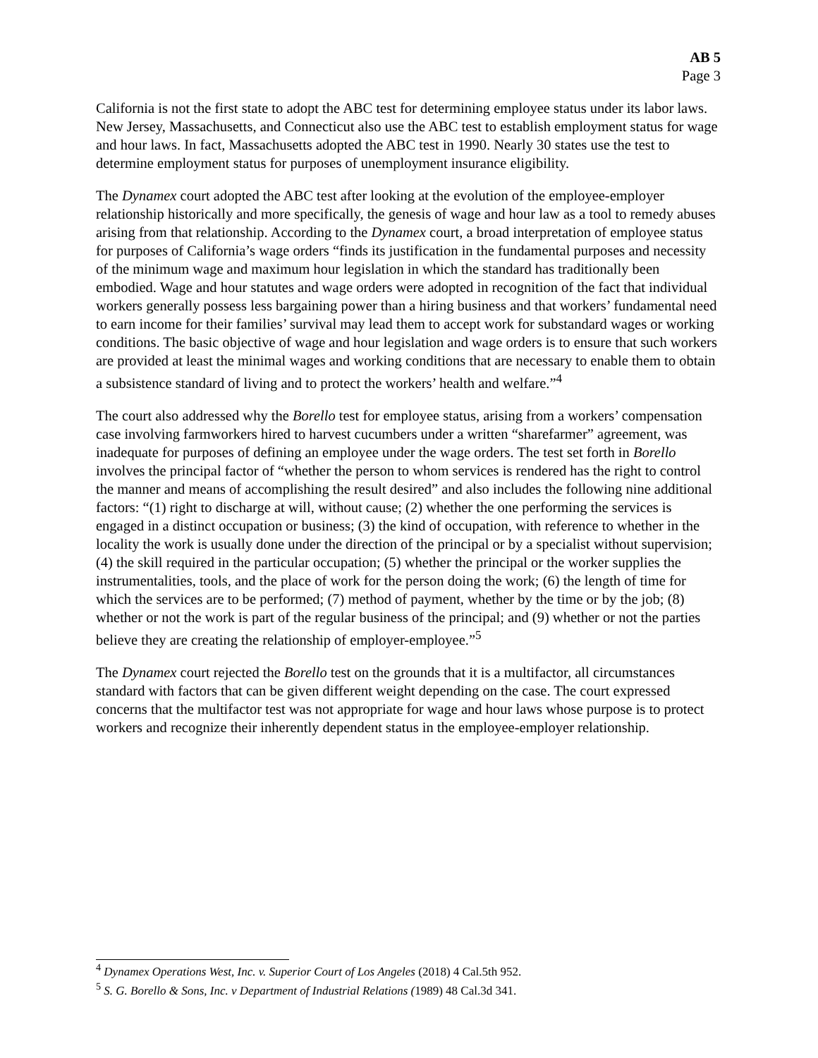AB 5
Page 3
California is not the first state to adopt the ABC test for determining employee status under its labor laws. New Jersey, Massachusetts, and Connecticut also use the ABC test to establish employment status for wage and hour laws. In fact, Massachusetts adopted the ABC test in 1990. Nearly 30 states use the test to determine employment status for purposes of unemployment insurance eligibility.
The Dynamex court adopted the ABC test after looking at the evolution of the employee-employer relationship historically and more specifically, the genesis of wage and hour law as a tool to remedy abuses arising from that relationship. According to the Dynamex court, a broad interpretation of employee status for purposes of California’s wage orders “finds its justification in the fundamental purposes and necessity of the minimum wage and maximum hour legislation in which the standard has traditionally been embodied. Wage and hour statutes and wage orders were adopted in recognition of the fact that individual workers generally possess less bargaining power than a hiring business and that workers’ fundamental need to earn income for their families’ survival may lead them to accept work for substandard wages or working conditions. The basic objective of wage and hour legislation and wage orders is to ensure that such workers are provided at least the minimal wages and working conditions that are necessary to enable them to obtain a subsistence standard of living and to protect the workers’ health and welfare.”<sup>4</sup>
The court also addressed why the Borello test for employee status, arising from a workers’ compensation case involving farmworkers hired to harvest cucumbers under a written “sharefarmer” agreement, was inadequate for purposes of defining an employee under the wage orders. The test set forth in Borello involves the principal factor of “whether the person to whom services is rendered has the right to control the manner and means of accomplishing the result desired” and also includes the following nine additional factors: “(1) right to discharge at will, without cause; (2) whether the one performing the services is engaged in a distinct occupation or business; (3) the kind of occupation, with reference to whether in the locality the work is usually done under the direction of the principal or by a specialist without supervision; (4) the skill required in the particular occupation; (5) whether the principal or the worker supplies the instrumentalities, tools, and the place of work for the person doing the work; (6) the length of time for which the services are to be performed; (7) method of payment, whether by the time or by the job; (8) whether or not the work is part of the regular business of the principal; and (9) whether or not the parties believe they are creating the relationship of employer-employee.”<sup>5</sup>
The Dynamex court rejected the Borello test on the grounds that it is a multifactor, all circumstances standard with factors that can be given different weight depending on the case. The court expressed concerns that the multifactor test was not appropriate for wage and hour laws whose purpose is to protect workers and recognize their inherently dependent status in the employee-employer relationship.
<sup>4</sup> Dynamex Operations West, Inc. v. Superior Court of Los Angeles (2018) 4 Cal.5th 952.
<sup>5</sup> S. G. Borello & Sons, Inc. v Department of Industrial Relations (1989) 48 Cal.3d 341.